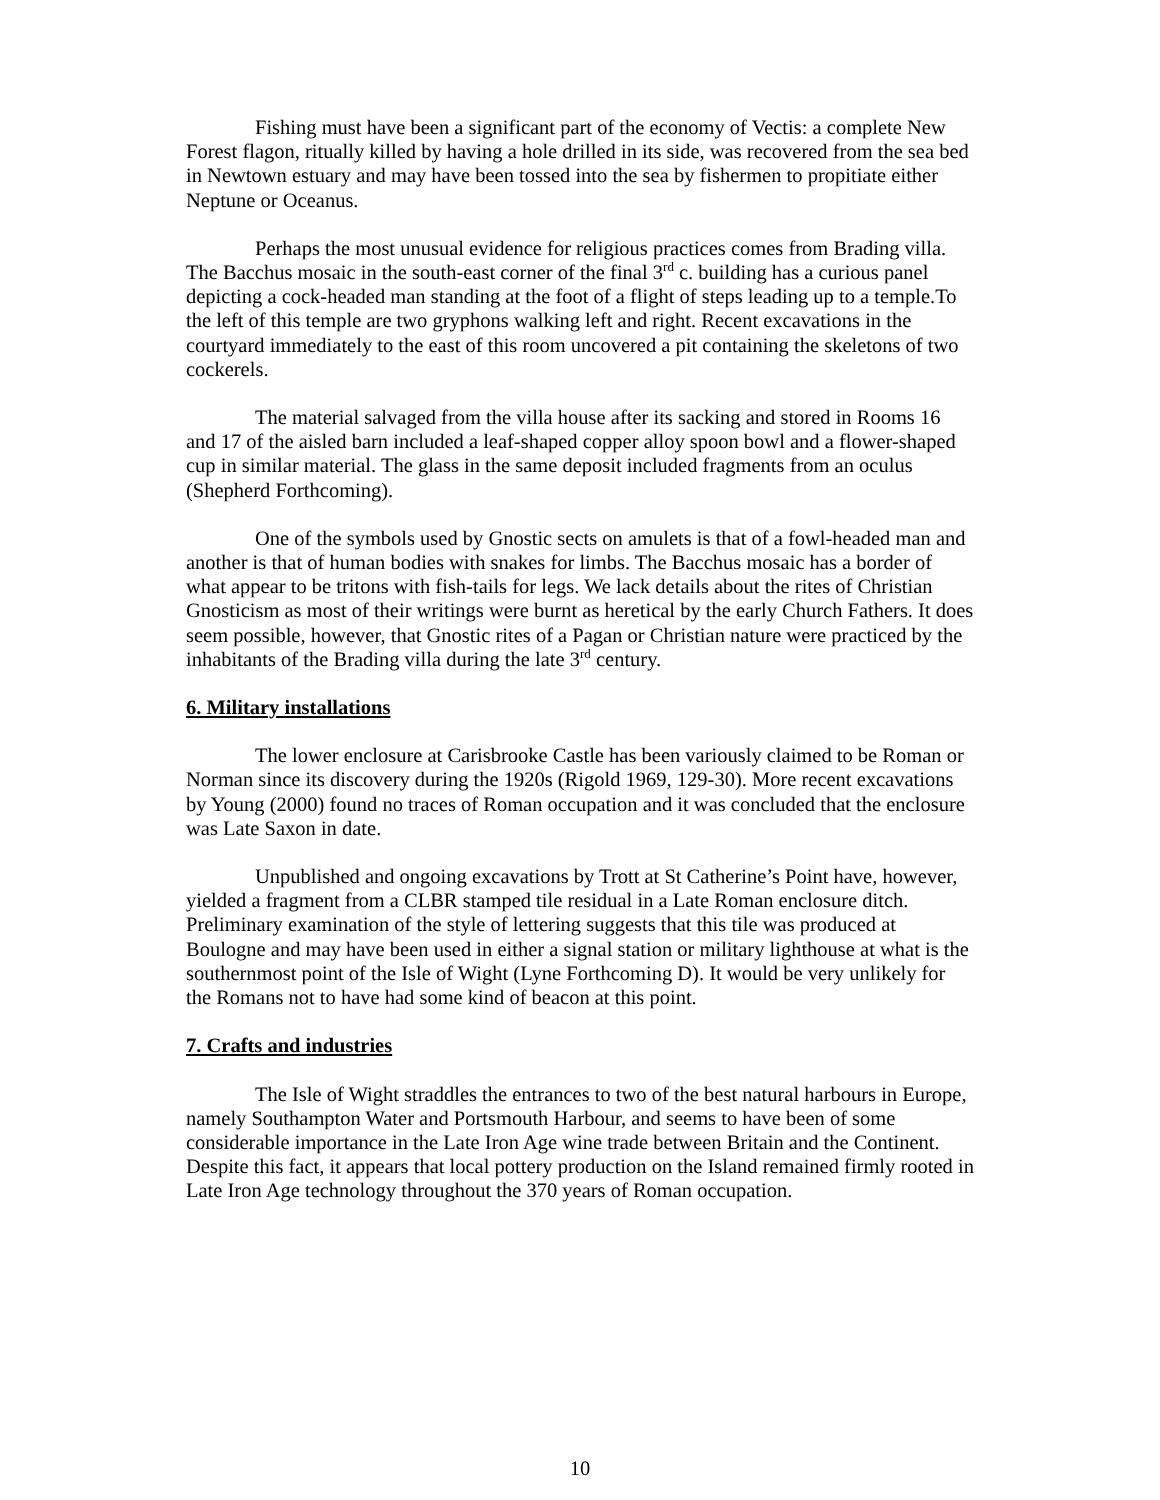Fishing must have been a significant part of the economy of Vectis: a complete New Forest flagon, ritually killed by having a hole drilled in its side, was recovered from the sea bed in Newtown estuary and may have been tossed into the sea by fishermen to propitiate either Neptune or Oceanus.
Perhaps the most unusual evidence for religious practices comes from Brading villa. The Bacchus mosaic in the south-east corner of the final 3<sup>rd</sup> c. building has a curious panel depicting a cock-headed man standing at the foot of a flight of steps leading up to a temple.To the left of this temple are two gryphons walking left and right. Recent excavations in the courtyard immediately to the east of this room uncovered a pit containing the skeletons of two cockerels.
The material salvaged from the villa house after its sacking and stored in Rooms 16 and 17 of the aisled barn included a leaf-shaped copper alloy spoon bowl and a flower-shaped cup in similar material. The glass in the same deposit included fragments from an oculus (Shepherd Forthcoming).
One of the symbols used by Gnostic sects on amulets is that of a fowl-headed man and another is that of human bodies with snakes for limbs. The Bacchus mosaic has a border of what appear to be tritons with fish-tails for legs. We lack details about the rites of Christian Gnosticism as most of their writings were burnt as heretical by the early Church Fathers. It does seem possible, however, that Gnostic rites of a Pagan or Christian nature were practiced by the inhabitants of the Brading villa during the late 3<sup>rd</sup> century.
6. Military installations
The lower enclosure at Carisbrooke Castle has been variously claimed to be Roman or Norman since its discovery during the 1920s (Rigold 1969, 129-30). More recent excavations by Young (2000) found no traces of Roman occupation and it was concluded that the enclosure was Late Saxon in date.
Unpublished and ongoing excavations by Trott at St Catherine’s Point have, however, yielded a fragment from a CLBR stamped tile residual in a Late Roman enclosure ditch. Preliminary examination of the style of lettering suggests that this tile was produced at Boulogne and may have been used in either a signal station or military lighthouse at what is the southernmost point of the Isle of Wight (Lyne Forthcoming D). It would be very unlikely for the Romans not to have had some kind of beacon at this point.
7. Crafts and industries
The Isle of Wight straddles the entrances to two of the best natural harbours in Europe, namely Southampton Water and Portsmouth Harbour, and seems to have been of some considerable importance in the Late Iron Age wine trade between Britain and the Continent. Despite this fact, it appears that local pottery production on the Island remained firmly rooted in Late Iron Age technology throughout the 370 years of Roman occupation.
10